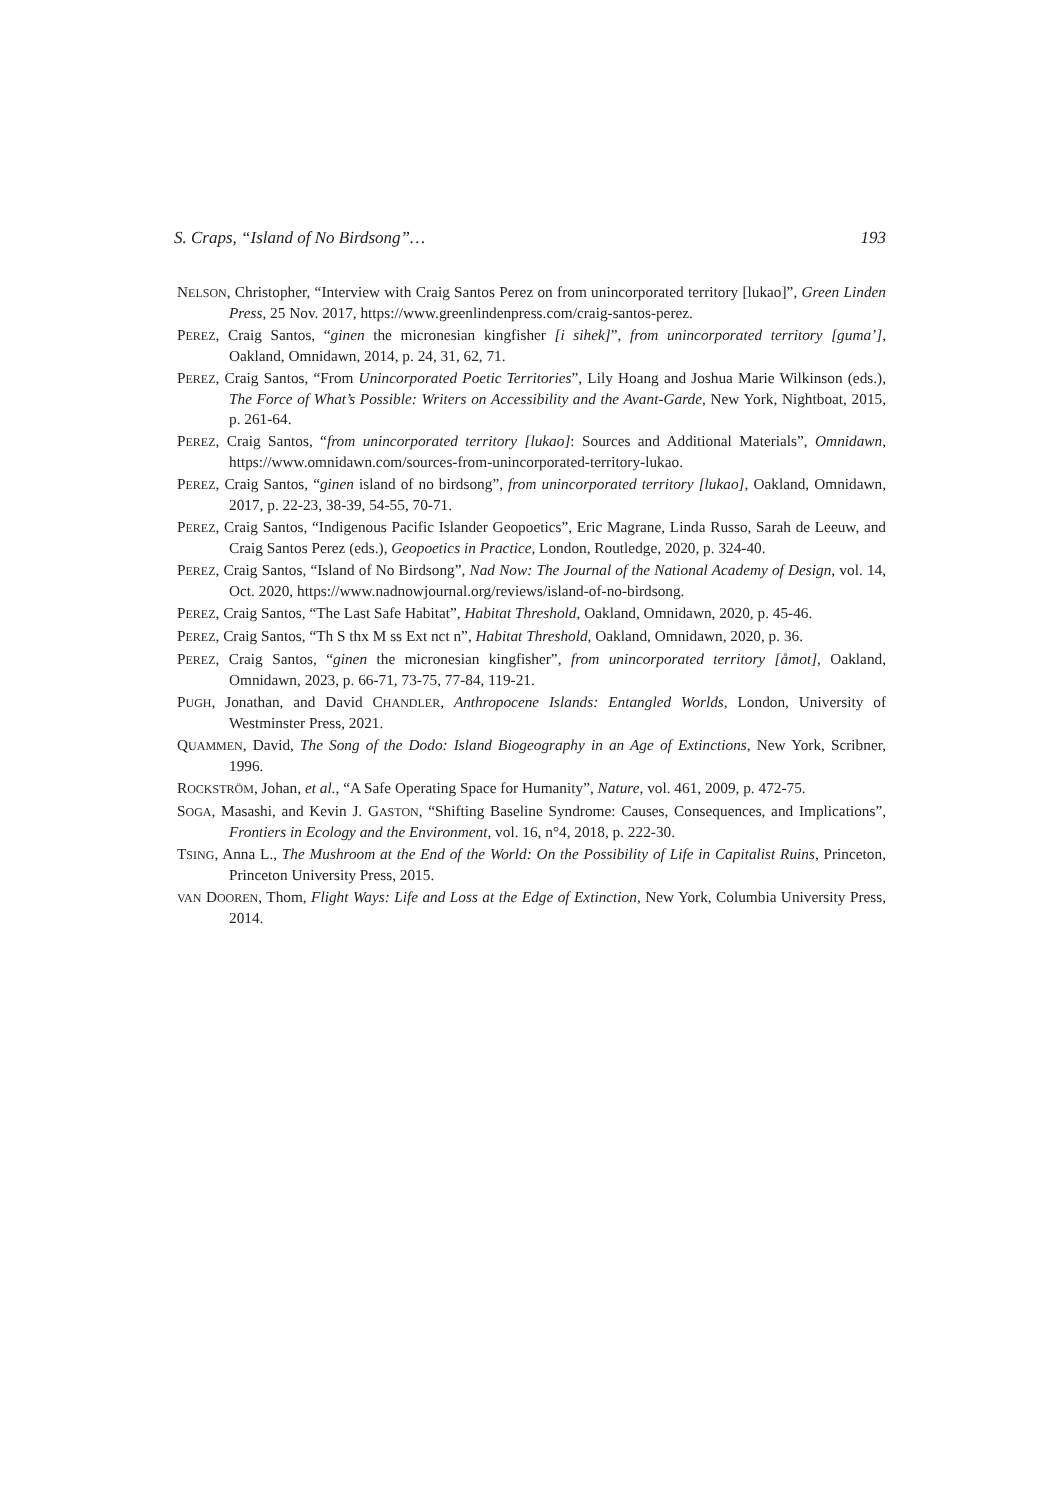S. Craps, “Island of No Birdsong”… 193
NELSON, Christopher, “Interview with Craig Santos Perez on from unincorporated territory [lukao]”, Green Linden Press, 25 Nov. 2017, https://www.greenlindenpress.com/craig-santos-perez.
PEREZ, Craig Santos, “ginen the micronesian kingfisher [i sihek]”, from unincorporated territory [guma’], Oakland, Omnidawn, 2014, p. 24, 31, 62, 71.
PEREZ, Craig Santos, “From Unincorporated Poetic Territories”, Lily Hoang and Joshua Marie Wilkinson (eds.), The Force of What’s Possible: Writers on Accessibility and the Avant-Garde, New York, Nightboat, 2015, p. 261-64.
PEREZ, Craig Santos, “from unincorporated territory [lukao]: Sources and Additional Materials”, Omnidawn, https://www.omnidawn.com/sources-from-unincorporated-territory-lukao.
PEREZ, Craig Santos, “ginen island of no birdsong”, from unincorporated territory [lukao], Oakland, Omnidawn, 2017, p. 22-23, 38-39, 54-55, 70-71.
PEREZ, Craig Santos, “Indigenous Pacific Islander Geopoetics”, Eric Magrane, Linda Russo, Sarah de Leeuw, and Craig Santos Perez (eds.), Geopoetics in Practice, London, Routledge, 2020, p. 324-40.
PEREZ, Craig Santos, “Island of No Birdsong”, Nad Now: The Journal of the National Academy of Design, vol. 14, Oct. 2020, https://www.nadnowjournal.org/reviews/island-of-no-birdsong.
PEREZ, Craig Santos, “The Last Safe Habitat”, Habitat Threshold, Oakland, Omnidawn, 2020, p. 45-46.
PEREZ, Craig Santos, “Th S thx M ss Ext nct n”, Habitat Threshold, Oakland, Omnidawn, 2020, p. 36.
PEREZ, Craig Santos, “ginen the micronesian kingfisher”, from unincorporated territory [åmot], Oakland, Omnidawn, 2023, p. 66-71, 73-75, 77-84, 119-21.
PUGH, Jonathan, and David CHANDLER, Anthropocene Islands: Entangled Worlds, London, University of Westminster Press, 2021.
QUAMMEN, David, The Song of the Dodo: Island Biogeography in an Age of Extinctions, New York, Scribner, 1996.
ROCKSTRÖM, Johan, et al., “A Safe Operating Space for Humanity”, Nature, vol. 461, 2009, p. 472-75.
SOGA, Masashi, and Kevin J. GASTON, “Shifting Baseline Syndrome: Causes, Consequences, and Implications”, Frontiers in Ecology and the Environment, vol. 16, n°4, 2018, p. 222-30.
TSING, Anna L., The Mushroom at the End of the World: On the Possibility of Life in Capitalist Ruins, Princeton, Princeton University Press, 2015.
VAN DOOREN, Thom, Flight Ways: Life and Loss at the Edge of Extinction, New York, Columbia University Press, 2014.